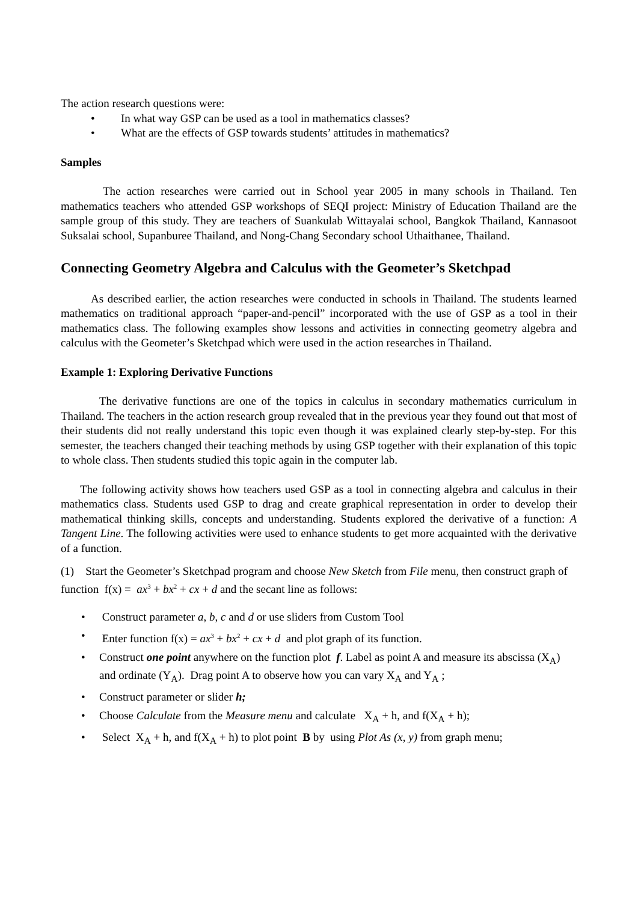The action research questions were:
• In what way GSP can be used as a tool in mathematics classes?
• What are the effects of GSP towards students’ attitudes in mathematics?
Samples
The action researches were carried out in School year 2005 in many schools in Thailand. Ten mathematics teachers who attended GSP workshops of SEQI project: Ministry of Education Thailand are the sample group of this study. They are teachers of Suankulab Wittayalai school, Bangkok Thailand, Kannasoot Suksalai school, Supanburee Thailand, and Nong-Chang Secondary school Uthaithanee, Thailand.
Connecting Geometry Algebra and Calculus with the Geometer’s Sketchpad
As described earlier, the action researches were conducted in schools in Thailand. The students learned mathematics on traditional approach “paper-and-pencil” incorporated with the use of GSP as a tool in their mathematics class. The following examples show lessons and activities in connecting geometry algebra and calculus with the Geometer’s Sketchpad which were used in the action researches in Thailand.
Example 1: Exploring Derivative Functions
The derivative functions are one of the topics in calculus in secondary mathematics curriculum in Thailand. The teachers in the action research group revealed that in the previous year they found out that most of their students did not really understand this topic even though it was explained clearly step-by-step. For this semester, the teachers changed their teaching methods by using GSP together with their explanation of this topic to whole class. Then students studied this topic again in the computer lab.
The following activity shows how teachers used GSP as a tool in connecting algebra and calculus in their mathematics class. Students used GSP to drag and create graphical representation in order to develop their mathematical thinking skills, concepts and understanding. Students explored the derivative of a function: A Tangent Line. The following activities were used to enhance students to get more acquainted with the derivative of a function.
(1) Start the Geometer’s Sketchpad program and choose New Sketch from File menu, then construct graph of function f(x) = ax<sup>3</sup> + bx<sup>2</sup> + cx + d and the secant line as follows:
• Construct parameter a, b, c and d or use sliders from Custom Tool
• Enter function f(x) = ax<sup>3</sup> + bx<sup>2</sup> + cx + d and plot graph of its function.
• Construct one point anywhere on the function plot f. Label as point A and measure its abscissa (X<sub>A</sub>) and ordinate (Y<sub>A</sub>). Drag point A to observe how you can vary X<sub>A</sub> and Y<sub>A</sub> ;
• Construct parameter or slider h;
• Choose Calculate from the Measure menu and calculate X<sub>A</sub> + h, and f(X<sub>A</sub> + h);
• Select X<sub>A</sub> + h, and f(X<sub>A</sub> + h) to plot point B by using Plot As (x, y) from graph menu;